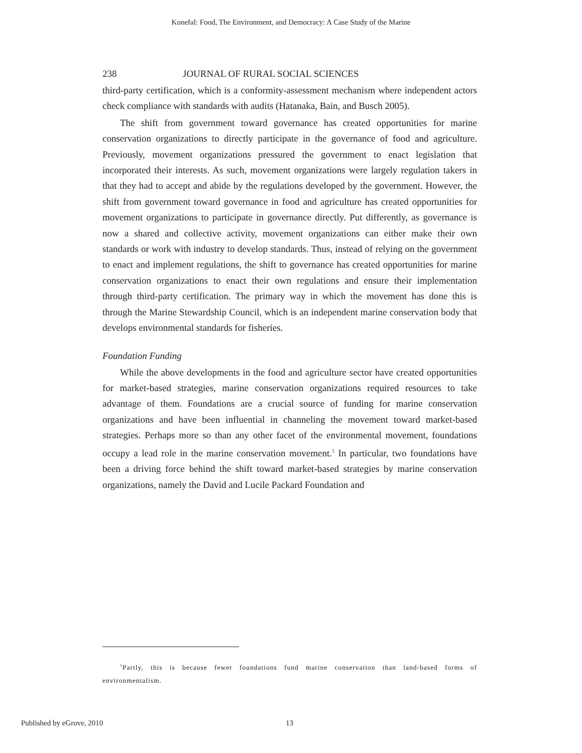Konefal: Food, The Environment, and Democracy: A Case Study of the Marine
238 JOURNAL OF RURAL SOCIAL SCIENCES
third-party certification, which is a conformity-assessment mechanism where independent actors check compliance with standards with audits (Hatanaka, Bain, and Busch 2005).
The shift from government toward governance has created opportunities for marine conservation organizations to directly participate in the governance of food and agriculture. Previously, movement organizations pressured the government to enact legislation that incorporated their interests. As such, movement organizations were largely regulation takers in that they had to accept and abide by the regulations developed by the government. However, the shift from government toward governance in food and agriculture has created opportunities for movement organizations to participate in governance directly. Put differently, as governance is now a shared and collective activity, movement organizations can either make their own standards or work with industry to develop standards. Thus, instead of relying on the government to enact and implement regulations, the shift to governance has created opportunities for marine conservation organizations to enact their own regulations and ensure their implementation through third-party certification. The primary way in which the movement has done this is through the Marine Stewardship Council, which is an independent marine conservation body that develops environmental standards for fisheries.
Foundation Funding
While the above developments in the food and agriculture sector have created opportunities for market-based strategies, marine conservation organizations required resources to take advantage of them. Foundations are a crucial source of funding for marine conservation organizations and have been influential in channeling the movement toward market-based strategies. Perhaps more so than any other facet of the environmental movement, foundations occupy a lead role in the marine conservation movement.<sup>5</sup> In particular, two foundations have been a driving force behind the shift toward market-based strategies by marine conservation organizations, namely the David and Lucile Packard Foundation and
<sup>5</sup> Partly, this is because fewer foundations fund marine conservation than land-based forms of environmentalism.
Published by eGrove, 2010 13